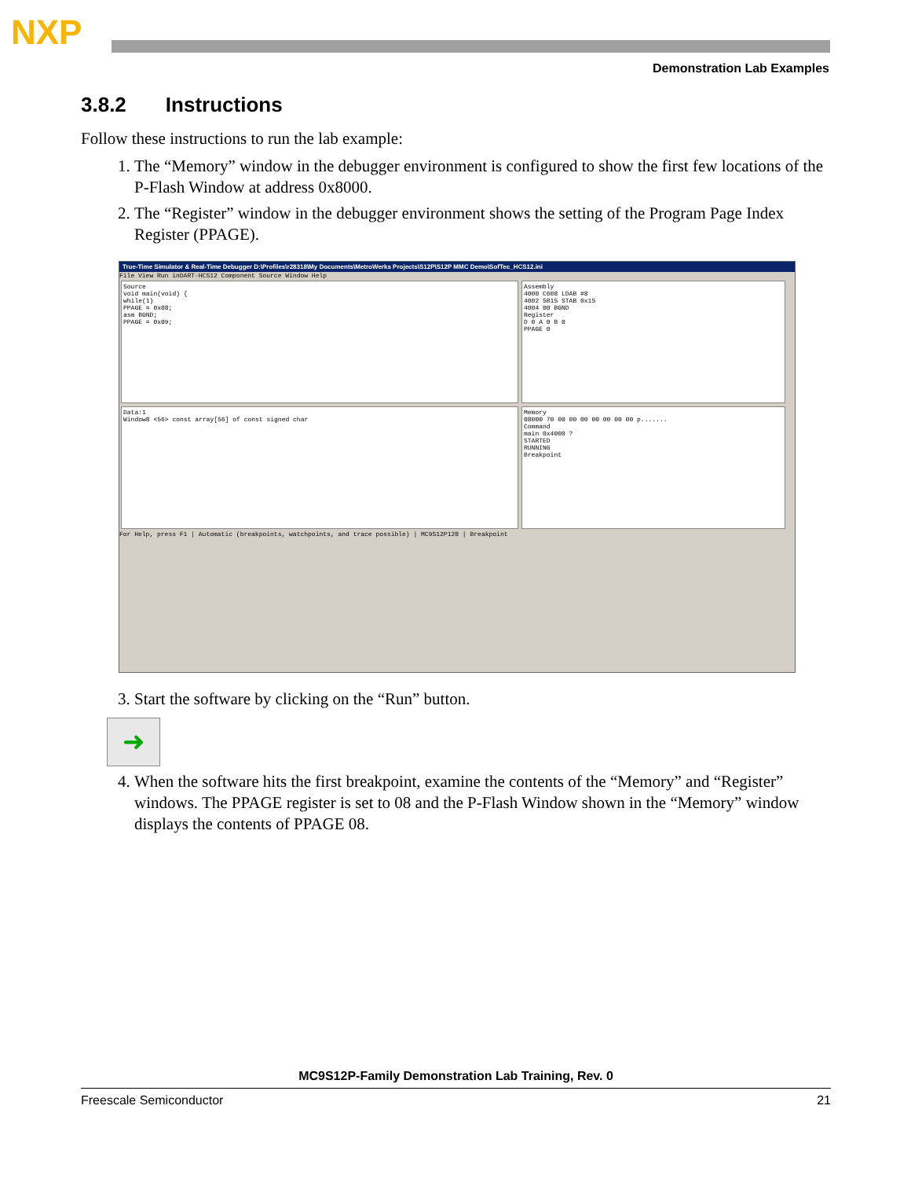NXP
Demonstration Lab Examples
3.8.2 Instructions
Follow these instructions to run the lab example:
1. The “Memory” window in the debugger environment is configured to show the first few locations of the P-Flash Window at address 0x8000.
2. The “Register” window in the debugger environment shows the setting of the Program Page Index Register (PPAGE).
True-Time Simulator & Real-Time Debugger D:\Profiles\r28318\My Documents\MetroWerks Projects\S12P\S12P MMC Demo\SofTec_HCS12.ini
File View Run inDART-HCS12 Component Source Window Help
Source
void main(void) {
while(1)
PPAGE = 0x08;
asm BGND;
PPAGE = 0x09;
Assembly
4000 C608 LDAB #8
4002 5B15 STAB 0x15
4004 00 BGND
Register
D 0 A 0 B 0
PPAGE 0
Data:1
Window8 <56> const array[56] of const signed char
Memory
08000 70 00 00 00 00 00 00 00 p.......
Command
main 0x4000 ?
STARTED
RUNNING
Breakpoint
For Help, press F1 | Automatic (breakpoints, watchpoints, and trace possible) | MC9S12P128 | Breakpoint
3. Start the software by clicking on the “Run” button.
➜
4. When the software hits the first breakpoint, examine the contents of the “Memory” and “Register” windows. The PPAGE register is set to 08 and the P-Flash Window shown in the “Memory” window displays the contents of PPAGE 08.
MC9S12P-Family Demonstration Lab Training, Rev. 0
Freescale Semiconductor 21